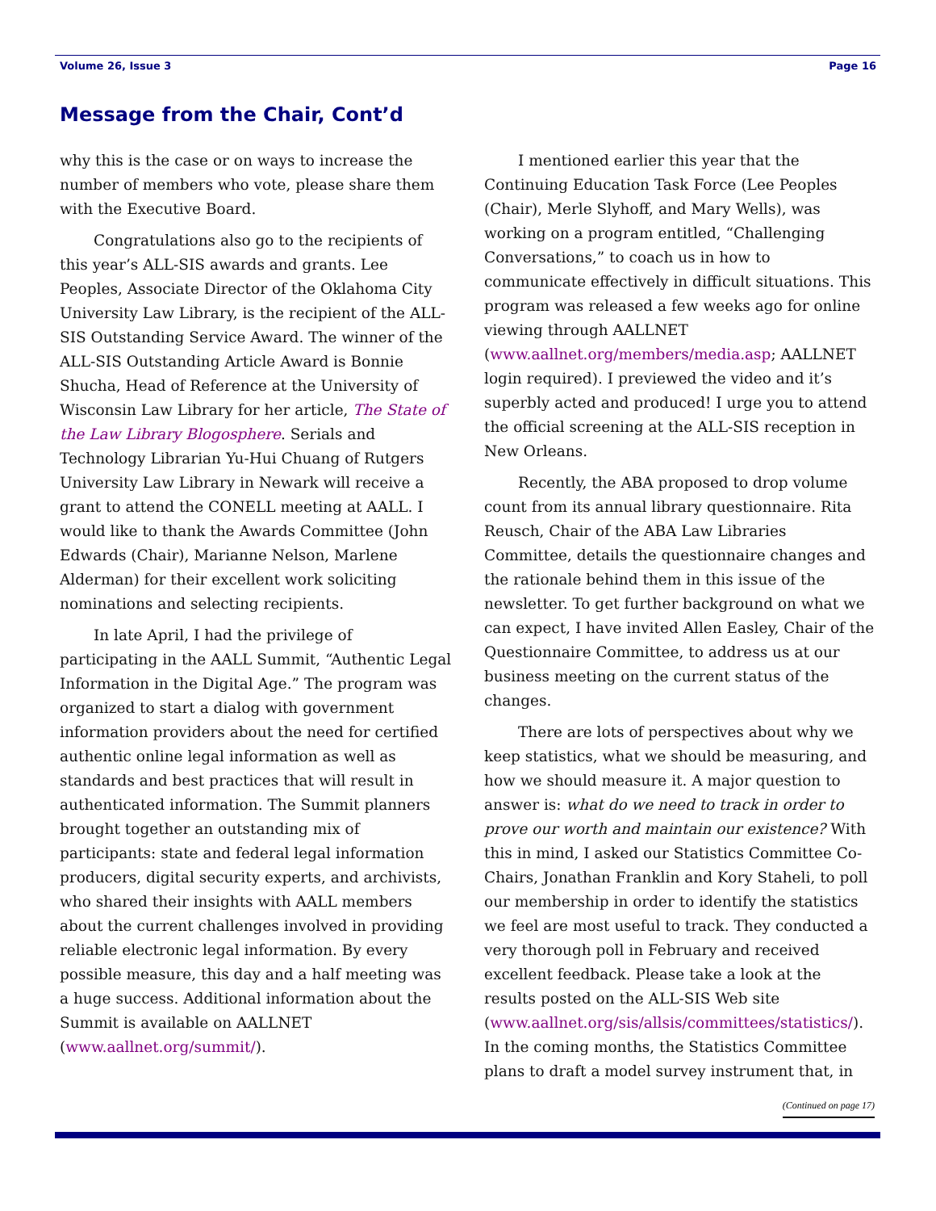Volume 26, Issue 3 Page 16
Message from the Chair, Cont’d
why this is the case or on ways to increase the number of members who vote, please share them with the Executive Board.
Congratulations also go to the recipients of this year’s ALL-SIS awards and grants. Lee Peoples, Associate Director of the Oklahoma City University Law Library, is the recipient of the ALL-SIS Outstanding Service Award. The winner of the ALL-SIS Outstanding Article Award is Bonnie Shucha, Head of Reference at the University of Wisconsin Law Library for her article, The State of the Law Library Blogosphere. Serials and Technology Librarian Yu-Hui Chuang of Rutgers University Law Library in Newark will receive a grant to attend the CONELL meeting at AALL. I would like to thank the Awards Committee (John Edwards (Chair), Marianne Nelson, Marlene Alderman) for their excellent work soliciting nominations and selecting recipients.
In late April, I had the privilege of participating in the AALL Summit, “Authentic Legal Information in the Digital Age.” The program was organized to start a dialog with government information providers about the need for certified authentic online legal information as well as standards and best practices that will result in authenticated information. The Summit planners brought together an outstanding mix of participants: state and federal legal information producers, digital security experts, and archivists, who shared their insights with AALL members about the current challenges involved in providing reliable electronic legal information. By every possible measure, this day and a half meeting was a huge success. Additional information about the Summit is available on AALLNET (www.aallnet.org/summit/).
I mentioned earlier this year that the Continuing Education Task Force (Lee Peoples (Chair), Merle Slyhoff, and Mary Wells), was working on a program entitled, “Challenging Conversations,” to coach us in how to communicate effectively in difficult situations. This program was released a few weeks ago for online viewing through AALLNET (www.aallnet.org/members/media.asp; AALLNET login required). I previewed the video and it’s superbly acted and produced! I urge you to attend the official screening at the ALL-SIS reception in New Orleans.
Recently, the ABA proposed to drop volume count from its annual library questionnaire. Rita Reusch, Chair of the ABA Law Libraries Committee, details the questionnaire changes and the rationale behind them in this issue of the newsletter. To get further background on what we can expect, I have invited Allen Easley, Chair of the Questionnaire Committee, to address us at our business meeting on the current status of the changes.
There are lots of perspectives about why we keep statistics, what we should be measuring, and how we should measure it. A major question to answer is: what do we need to track in order to prove our worth and maintain our existence? With this in mind, I asked our Statistics Committee Co-Chairs, Jonathan Franklin and Kory Staheli, to poll our membership in order to identify the statistics we feel are most useful to track. They conducted a very thorough poll in February and received excellent feedback. Please take a look at the results posted on the ALL-SIS Web site (www.aallnet.org/sis/allsis/committees/statistics/). In the coming months, the Statistics Committee plans to draft a model survey instrument that, in
(Continued on page 17)